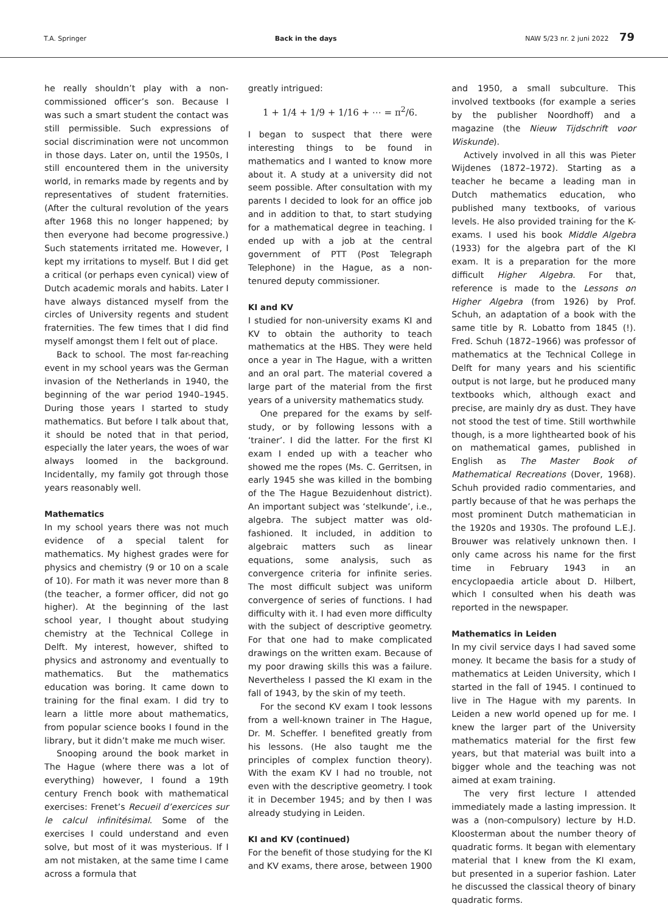T.A. Springer Back in the days NAW 5/23 nr. 2 juni 2022 79
he really shouldn’t play with a non-commissioned officer’s son. Because I was such a smart student the contact was still permissible. Such expressions of social discrimination were not uncommon in those days. Later on, until the 1950s, I still encountered them in the university world, in remarks made by regents and by representatives of student fraternities. (After the cultural revolution of the years after 1968 this no longer happened; by then everyone had become progressive.) Such statements irritated me. However, I kept my irritations to myself. But I did get a critical (or perhaps even cynical) view of Dutch academic morals and habits. Later I have always distanced myself from the circles of University regents and student fraternities. The few times that I did find myself amongst them I felt out of place.
Back to school. The most far-reaching event in my school years was the German invasion of the Netherlands in 1940, the beginning of the war period 1940–1945. During those years I started to study mathematics. But before I talk about that, it should be noted that in that period, especially the later years, the woes of war always loomed in the background. Incidentally, my family got through those years reasonably well.
Mathematics
In my school years there was not much evidence of a special talent for mathematics. My highest grades were for physics and chemistry (9 or 10 on a scale of 10). For math it was never more than 8 (the teacher, a former officer, did not go higher). At the beginning of the last school year, I thought about studying chemistry at the Technical College in Delft. My interest, however, shifted to physics and astronomy and eventually to mathematics. But the mathematics education was boring. It came down to training for the final exam. I did try to learn a little more about mathematics, from popular science books I found in the library, but it didn’t make me much wiser.
Snooping around the book market in The Hague (where there was a lot of everything) however, I found a 19th century French book with mathematical exercises: Frenet’s Recueil d’exercices sur le calcul infinitésimal. Some of the exercises I could understand and even solve, but most of it was mysterious. If I am not mistaken, at the same time I came across a formula that
greatly intrigued:
1 + 1/4 + 1/9 + 1/16 + ⋯ = π<sup>2</sup>/6.
I began to suspect that there were interesting things to be found in mathematics and I wanted to know more about it. A study at a university did not seem possible. After consultation with my parents I decided to look for an office job and in addition to that, to start studying for a mathematical degree in teaching. I ended up with a job at the central government of PTT (Post Telegraph Telephone) in the Hague, as a non-tenured deputy commissioner.
KI and KV
I studied for non-university exams KI and KV to obtain the authority to teach mathematics at the HBS. They were held once a year in The Hague, with a written and an oral part. The material covered a large part of the material from the first years of a university mathematics study.
One prepared for the exams by self-study, or by following lessons with a ‘trainer’. I did the latter. For the first KI exam I ended up with a teacher who showed me the ropes (Ms. C. Gerritsen, in early 1945 she was killed in the bombing of the The Hague Bezuidenhout district). An important subject was ‘stelkunde’, i.e., algebra. The subject matter was old-fashioned. It included, in addition to algebraic matters such as linear equations, some analysis, such as convergence criteria for infinite series. The most difficult subject was uniform convergence of series of functions. I had difficulty with it. I had even more difficulty with the subject of descriptive geometry. For that one had to make complicated drawings on the written exam. Because of my poor drawing skills this was a failure. Nevertheless I passed the KI exam in the fall of 1943, by the skin of my teeth.
For the second KV exam I took lessons from a well-known trainer in The Hague, Dr. M. Scheffer. I benefited greatly from his lessons. (He also taught me the principles of complex function theory). With the exam KV I had no trouble, not even with the descriptive geometry. I took it in December 1945; and by then I was already studying in Leiden.
KI and KV (continued)
For the benefit of those studying for the KI and KV exams, there arose, between 1900
and 1950, a small subculture. This involved textbooks (for example a series by the publisher Noordhoff) and a magazine (the Nieuw Tijdschrift voor Wiskunde).
Actively involved in all this was Pieter Wijdenes (1872–1972). Starting as a teacher he became a leading man in Dutch mathematics education, who published many textbooks, of various levels. He also provided training for the K-exams. I used his book Middle Algebra (1933) for the algebra part of the KI exam. It is a preparation for the more difficult Higher Algebra. For that, reference is made to the Lessons on Higher Algebra (from 1926) by Prof. Schuh, an adaptation of a book with the same title by R. Lobatto from 1845 (!). Fred. Schuh (1872–1966) was professor of mathematics at the Technical College in Delft for many years and his scientific output is not large, but he produced many textbooks which, although exact and precise, are mainly dry as dust. They have not stood the test of time. Still worthwhile though, is a more lighthearted book of his on mathematical games, published in English as The Master Book of Mathematical Recreations (Dover, 1968). Schuh provided radio commentaries, and partly because of that he was perhaps the most prominent Dutch mathematician in the 1920s and 1930s. The profound L.E.J. Brouwer was relatively unknown then. I only came across his name for the first time in February 1943 in an encyclopaedia article about D. Hilbert, which I consulted when his death was reported in the newspaper.
Mathematics in Leiden
In my civil service days I had saved some money. It became the basis for a study of mathematics at Leiden University, which I started in the fall of 1945. I continued to live in The Hague with my parents. In Leiden a new world opened up for me. I knew the larger part of the University mathematics material for the first few years, but that material was built into a bigger whole and the teaching was not aimed at exam training.
The very first lecture I attended immediately made a lasting impression. It was a (non-compulsory) lecture by H.D. Kloosterman about the number theory of quadratic forms. It began with elementary material that I knew from the KI exam, but presented in a superior fashion. Later he discussed the classical theory of binary quadratic forms.